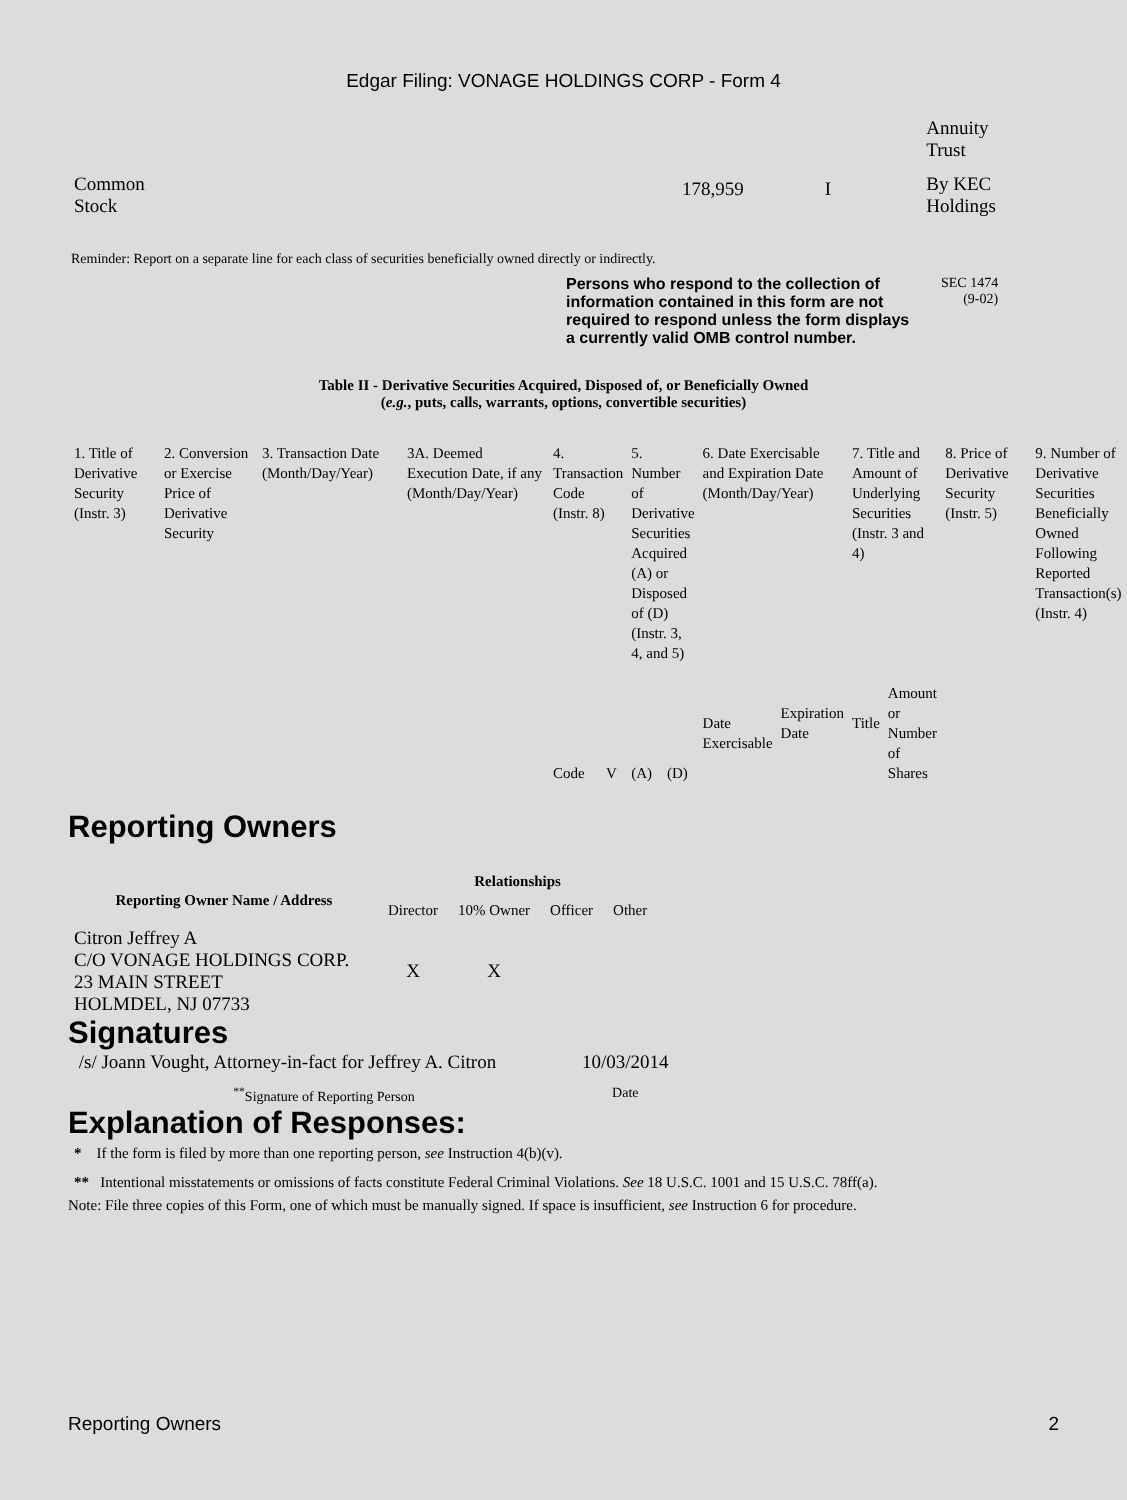Edgar Filing: VONAGE HOLDINGS CORP - Form 4
| | | | Annuity Trust |
| Common Stock | 178,959 | I | By KEC Holdings |
Reminder: Report on a separate line for each class of securities beneficially owned directly or indirectly.
Persons who respond to the collection of information contained in this form are not required to respond unless the form displays a currently valid OMB control number.
SEC 1474
(9-02)
Table II - Derivative Securities Acquired, Disposed of, or Beneficially Owned
(e.g., puts, calls, warrants, options, convertible securities)
| 1. Title of Derivative Security (Instr. 3) | 2. Conversion or Exercise Price of Derivative Security | 3. Transaction Date (Month/Day/Year) | 3A. Deemed Execution Date, if any (Month/Day/Year) | 4. Transaction Code (Instr. 8) | | 5. Number of Derivative Securities Acquired (A) or Disposed of (D) (Instr. 3, 4, and 5) | | 6. Date Exercisable and Expiration Date (Month/Day/Year) | | 7. Title and Amount of Underlying Securities (Instr. 3 and 4) | | 8. Price of Derivative Security (Instr. 5) | 9. Number of Derivative Securities Beneficially Owned Following Reported Transaction(s) (Instr. 4) |
| --- | --- | --- | --- | --- | --- | --- | --- | --- | --- | --- | --- | --- | --- |
| | | | | Code | V | (A) | (D) | Date Exercisable | Expiration Date | Title | Amount or Number of Shares | | |
Reporting Owners
| Reporting Owner Name / Address | Relationships | | | |
| --- | --- | --- | --- | --- |
| | Director | 10% Owner | Officer | Other |
| Citron Jeffrey A C/O VONAGE HOLDINGS CORP. 23 MAIN STREET HOLMDEL, NJ 07733 | X | X | | |
Signatures
| /s/ Joann Vought, Attorney-in-fact for Jeffrey A. Citron | 10/03/2014 |
| <sup>**</sup> Signature of Reporting Person | Date |
Explanation of Responses:
* If the form is filed by more than one reporting person, see Instruction 4(b)(v).
** Intentional misstatements or omissions of facts constitute Federal Criminal Violations. See 18 U.S.C. 1001 and 15 U.S.C. 78ff(a).
Note: File three copies of this Form, one of which must be manually signed. If space is insufficient, see Instruction 6 for procedure.
Reporting Owners 2